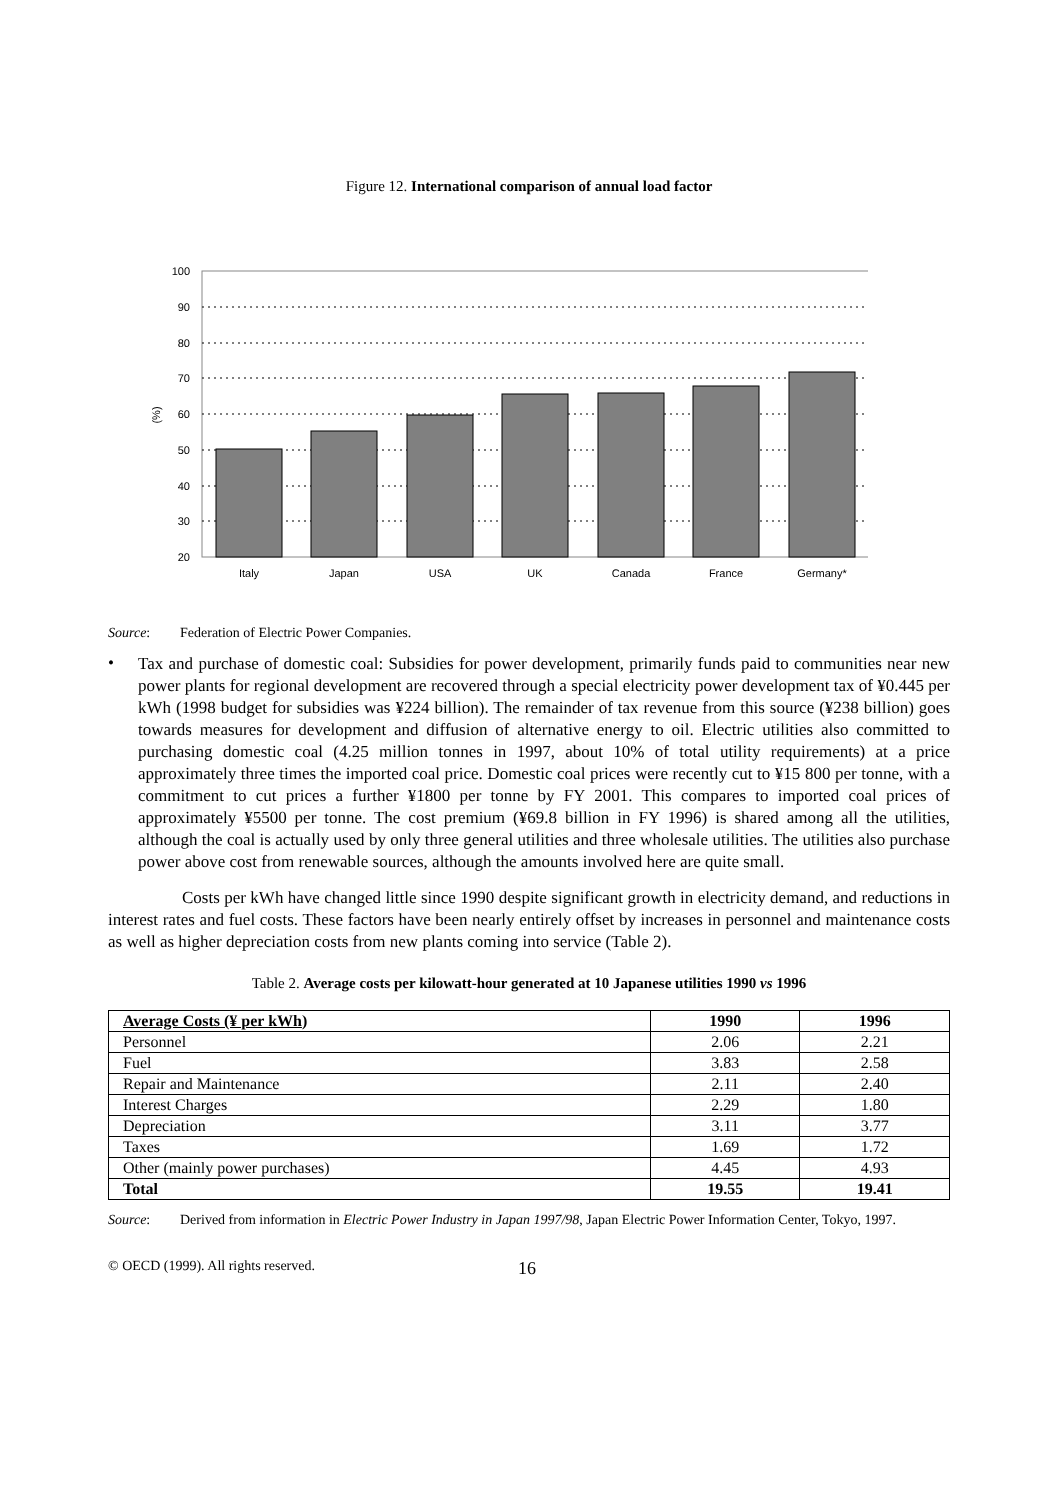Figure 12. International comparison of annual load factor
100
90
80
70
60
50
40
30
20
(%)
Italy
Japan
USA
UK
Canada
France
Germany*
Source: Federation of Electric Power Companies.
•
Tax and purchase of domestic coal: Subsidies for power development, primarily funds paid to communities near new power plants for regional development are recovered through a special electricity power development tax of ¥0.445 per kWh (1998 budget for subsidies was ¥224 billion). The remainder of tax revenue from this source (¥238 billion) goes towards measures for development and diffusion of alternative energy to oil. Electric utilities also committed to purchasing domestic coal (4.25 million tonnes in 1997, about 10% of total utility requirements) at a price approximately three times the imported coal price. Domestic coal prices were recently cut to ¥15 800 per tonne, with a commitment to cut prices a further ¥1800 per tonne by FY 2001. This compares to imported coal prices of approximately ¥5500 per tonne. The cost premium (¥69.8 billion in FY 1996) is shared among all the utilities, although the coal is actually used by only three general utilities and three wholesale utilities. The utilities also purchase power above cost from renewable sources, although the amounts involved here are quite small.
Costs per kWh have changed little since 1990 despite significant growth in electricity demand, and reductions in interest rates and fuel costs. These factors have been nearly entirely offset by increases in personnel and maintenance costs as well as higher depreciation costs from new plants coming into service (Table 2).
Table 2. Average costs per kilowatt-hour generated at 10 Japanese utilities 1990 vs 1996
| Average Costs (¥ per kWh ) | 1990 | 1996 |
| --- | --- | --- |
| Personnel | 2.06 | 2.21 |
| Fuel | 3.83 | 2.58 |
| Repair and Maintenance | 2.11 | 2.40 |
| Interest Charges | 2.29 | 1.80 |
| Depreciation | 3.11 | 3.77 |
| Taxes | 1.69 | 1.72 |
| Other (mainly power purchases) | 4.45 | 4.93 |
| Total | 19.55 | 19.41 |
Source: Derived from information in Electric Power Industry in Japan 1997/98, Japan Electric Power Information Center, Tokyo, 1997.
© OECD (1999). All rights reserved. 16